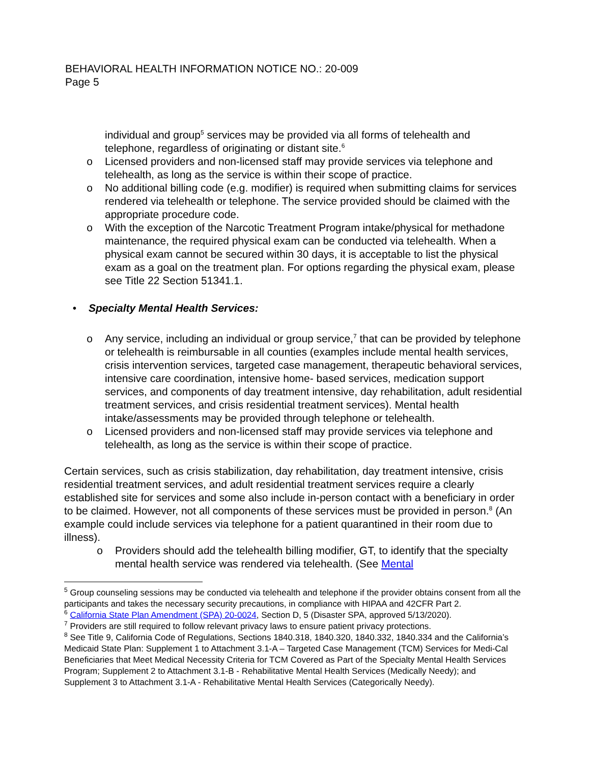BEHAVIORAL HEALTH INFORMATION NOTICE NO.: 20-009
Page 5
individual and group<sup>5</sup> services may be provided via all forms of telehealth and telephone, regardless of originating or distant site.<sup>6</sup>
o Licensed providers and non-licensed staff may provide services via telephone and telehealth, as long as the service is within their scope of practice.
o No additional billing code (e.g. modifier) is required when submitting claims for services rendered via telehealth or telephone. The service provided should be claimed with the appropriate procedure code.
o With the exception of the Narcotic Treatment Program intake/physical for methadone maintenance, the required physical exam can be conducted via telehealth. When a physical exam cannot be secured within 30 days, it is acceptable to list the physical exam as a goal on the treatment plan. For options regarding the physical exam, please see Title 22 Section 51341.1.
• Specialty Mental Health Services:
o Any service, including an individual or group service,<sup>7</sup> that can be provided by telephone or telehealth is reimbursable in all counties (examples include mental health services, crisis intervention services, targeted case management, therapeutic behavioral services, intensive care coordination, intensive home- based services, medication support services, and components of day treatment intensive, day rehabilitation, adult residential treatment services, and crisis residential treatment services). Mental health intake/assessments may be provided through telephone or telehealth.
o Licensed providers and non-licensed staff may provide services via telephone and telehealth, as long as the service is within their scope of practice.
Certain services, such as crisis stabilization, day rehabilitation, day treatment intensive, crisis residential treatment services, and adult residential treatment services require a clearly established site for services and some also include in-person contact with a beneficiary in order to be claimed. However, not all components of these services must be provided in person.<sup>8</sup> (An example could include services via telephone for a patient quarantined in their room due to illness).
o Providers should add the telehealth billing modifier, GT, to identify that the specialty mental health service was rendered via telehealth. (See Mental
<sup>5</sup> Group counseling sessions may be conducted via telehealth and telephone if the provider obtains consent from all the participants and takes the necessary security precautions, in compliance with HIPAA and 42CFR Part 2.
<sup>6</sup> California State Plan Amendment (SPA) 20-0024, Section D, 5 (Disaster SPA, approved 5/13/2020).
<sup>7</sup> Providers are still required to follow relevant privacy laws to ensure patient privacy protections.
<sup>8</sup> See Title 9, California Code of Regulations, Sections 1840.318, 1840.320, 1840.332, 1840.334 and the California’s Medicaid State Plan: Supplement 1 to Attachment 3.1-A – Targeted Case Management (TCM) Services for Medi-Cal Beneficiaries that Meet Medical Necessity Criteria for TCM Covered as Part of the Specialty Mental Health Services Program; Supplement 2 to Attachment 3.1-B - Rehabilitative Mental Health Services (Medically Needy); and Supplement 3 to Attachment 3.1-A - Rehabilitative Mental Health Services (Categorically Needy).